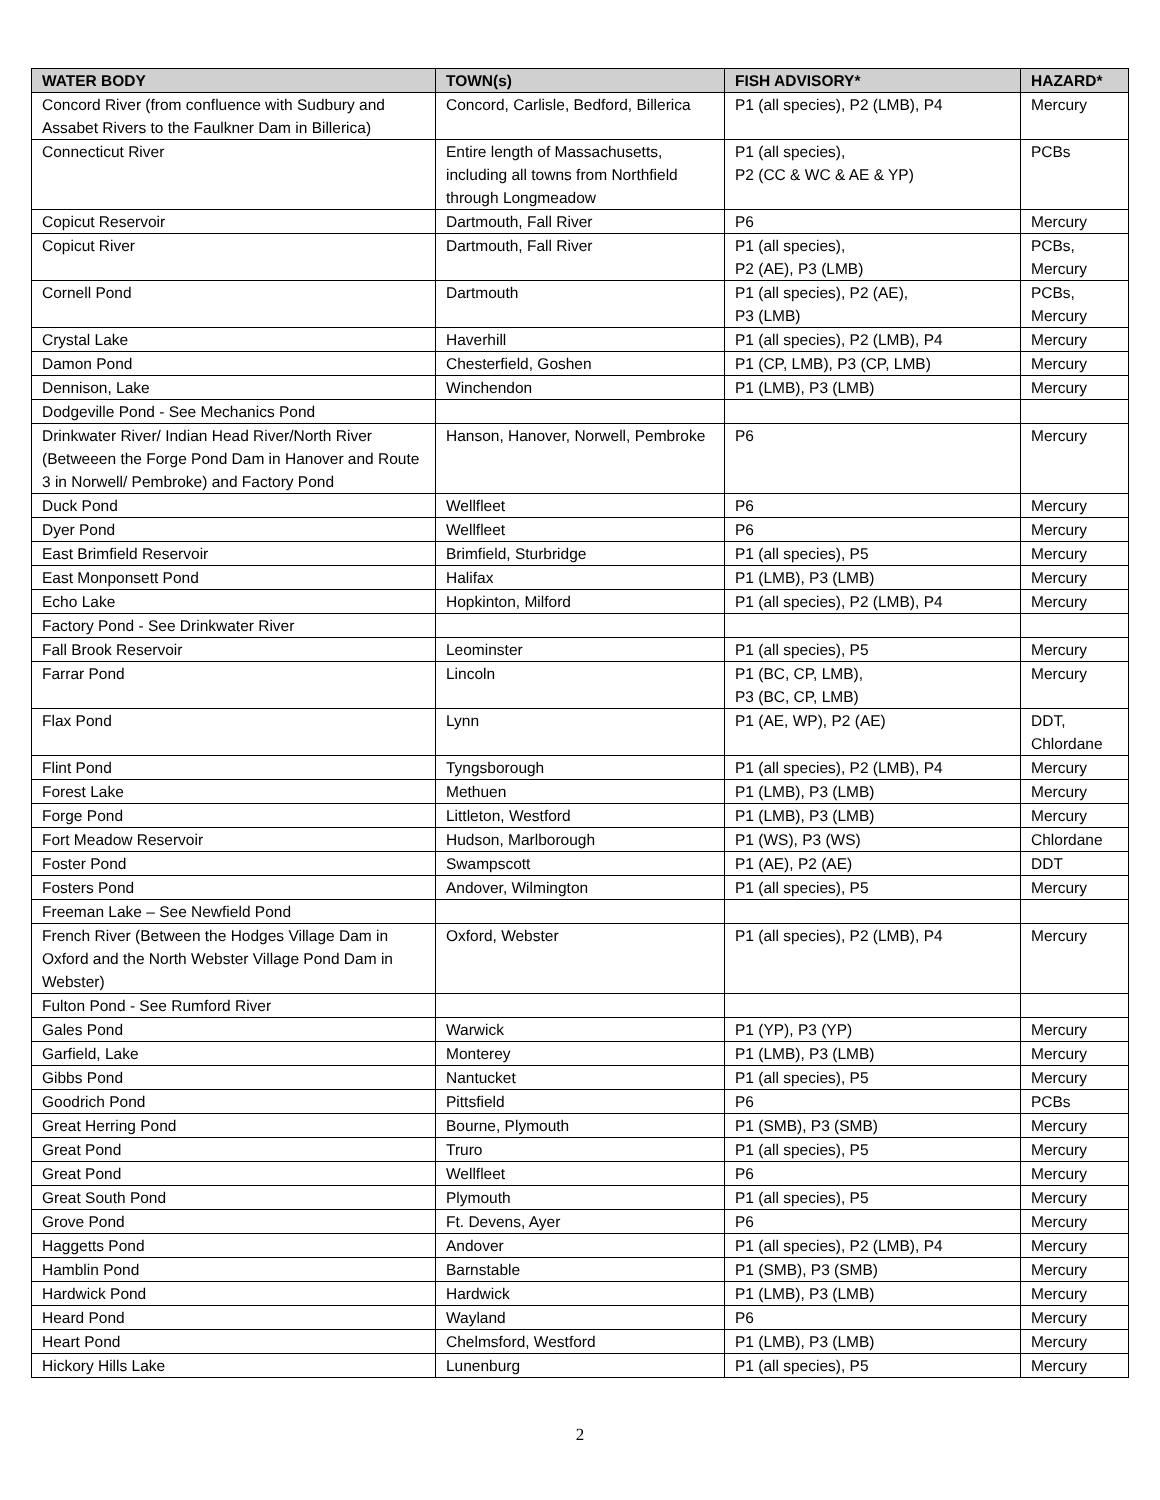| WATER BODY | TOWN(s) | FISH ADVISORY* | HAZARD* |
| --- | --- | --- | --- |
| Concord River (from confluence with Sudbury and Assabet Rivers to the Faulkner Dam in Billerica) | Concord, Carlisle, Bedford, Billerica | P1 (all species), P2 (LMB), P4 | Mercury |
| Connecticut River | Entire length of Massachusetts, including all towns from Northfield through Longmeadow | P1 (all species), P2 (CC & WC & AE & YP) | PCBs |
| Copicut Reservoir | Dartmouth, Fall River | P6 | Mercury |
| Copicut River | Dartmouth, Fall River | P1 (all species), P2 (AE), P3 (LMB) | PCBs, Mercury |
| Cornell Pond | Dartmouth | P1 (all species), P2 (AE), P3 (LMB) | PCBs, Mercury |
| Crystal Lake | Haverhill | P1 (all species), P2 (LMB), P4 | Mercury |
| Damon Pond | Chesterfield, Goshen | P1 (CP, LMB), P3 (CP, LMB) | Mercury |
| Dennison, Lake | Winchendon | P1 (LMB), P3 (LMB) | Mercury |
| Dodgeville Pond - See Mechanics Pond | | | |
| Drinkwater River/ Indian Head River/North River (Betweeen the Forge Pond Dam in Hanover and Route 3 in Norwell/ Pembroke) and Factory Pond | Hanson, Hanover, Norwell, Pembroke | P6 | Mercury |
| Duck Pond | Wellfleet | P6 | Mercury |
| Dyer Pond | Wellfleet | P6 | Mercury |
| East Brimfield Reservoir | Brimfield, Sturbridge | P1 (all species), P5 | Mercury |
| East Monponsett Pond | Halifax | P1 (LMB), P3 (LMB) | Mercury |
| Echo Lake | Hopkinton, Milford | P1 (all species), P2 (LMB), P4 | Mercury |
| Factory Pond - See Drinkwater River | | | |
| Fall Brook Reservoir | Leominster | P1 (all species), P5 | Mercury |
| Farrar Pond | Lincoln | P1 (BC, CP, LMB), P3 (BC, CP, LMB) | Mercury |
| Flax Pond | Lynn | P1 (AE, WP), P2 (AE) | DDT, Chlordane |
| Flint Pond | Tyngsborough | P1 (all species), P2 (LMB), P4 | Mercury |
| Forest Lake | Methuen | P1 (LMB), P3 (LMB) | Mercury |
| Forge Pond | Littleton, Westford | P1 (LMB), P3 (LMB) | Mercury |
| Fort Meadow Reservoir | Hudson, Marlborough | P1 (WS), P3 (WS) | Chlordane |
| Foster Pond | Swampscott | P1 (AE), P2 (AE) | DDT |
| Fosters Pond | Andover, Wilmington | P1 (all species), P5 | Mercury |
| Freeman Lake – See Newfield Pond | | | |
| French River (Between the Hodges Village Dam in Oxford and the North Webster Village Pond Dam in Webster) | Oxford, Webster | P1 (all species), P2 (LMB), P4 | Mercury |
| Fulton Pond - See Rumford River | | | |
| Gales Pond | Warwick | P1 (YP), P3 (YP) | Mercury |
| Garfield, Lake | Monterey | P1 (LMB), P3 (LMB) | Mercury |
| Gibbs Pond | Nantucket | P1 (all species), P5 | Mercury |
| Goodrich Pond | Pittsfield | P6 | PCBs |
| Great Herring Pond | Bourne, Plymouth | P1 (SMB), P3 (SMB) | Mercury |
| Great Pond | Truro | P1 (all species), P5 | Mercury |
| Great Pond | Wellfleet | P6 | Mercury |
| Great South Pond | Plymouth | P1 (all species), P5 | Mercury |
| Grove Pond | Ft. Devens, Ayer | P6 | Mercury |
| Haggetts Pond | Andover | P1 (all species), P2 (LMB), P4 | Mercury |
| Hamblin Pond | Barnstable | P1 (SMB), P3 (SMB) | Mercury |
| Hardwick Pond | Hardwick | P1 (LMB), P3 (LMB) | Mercury |
| Heard Pond | Wayland | P6 | Mercury |
| Heart Pond | Chelmsford, Westford | P1 (LMB), P3 (LMB) | Mercury |
| Hickory Hills Lake | Lunenburg | P1 (all species), P5 | Mercury |
2